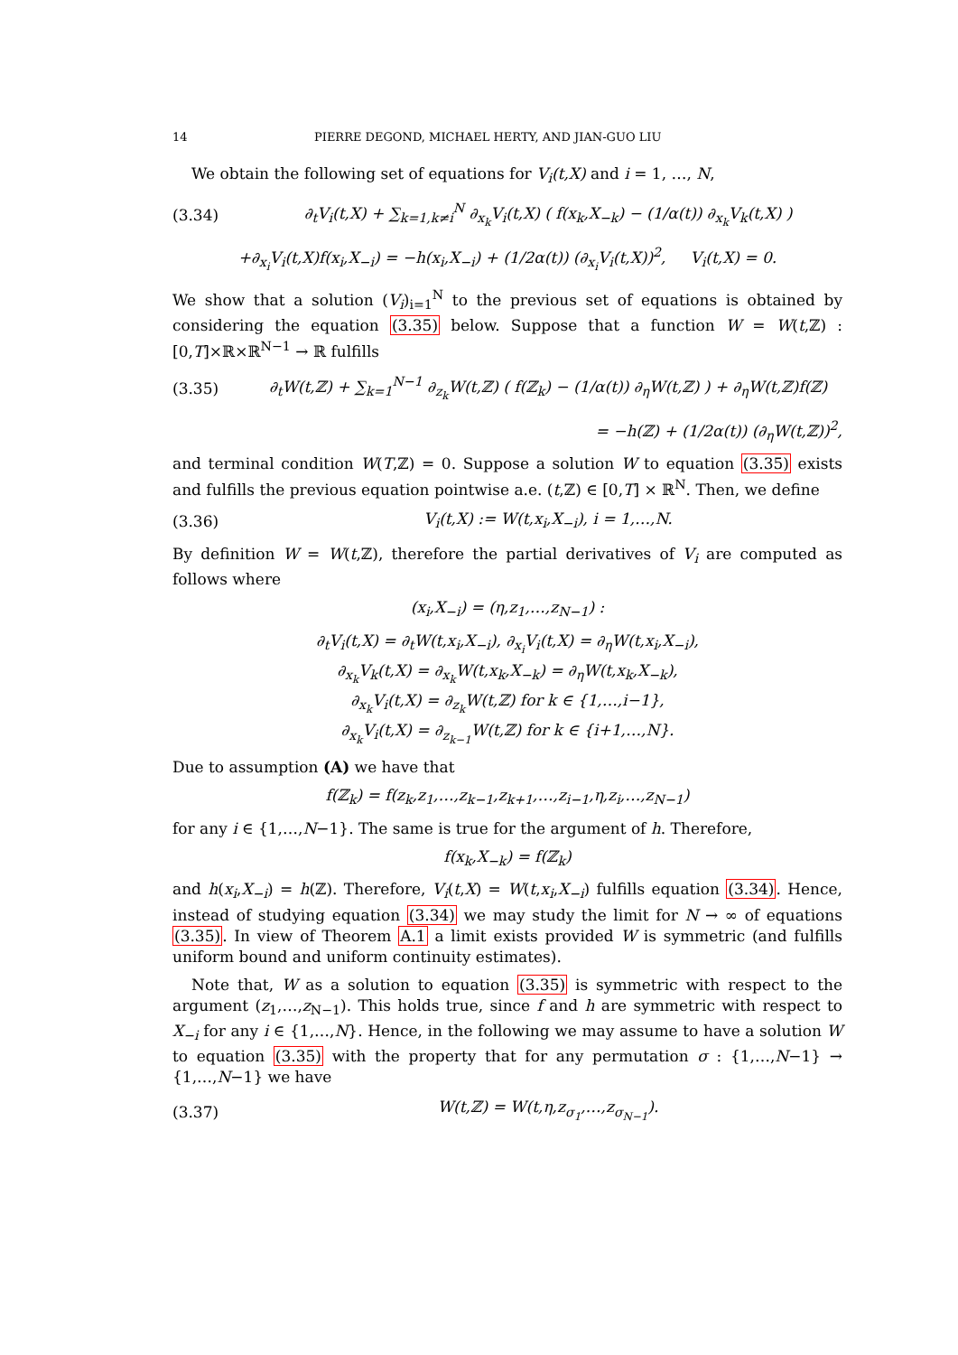14 PIERRE DEGOND, MICHAEL HERTY, AND JIAN-GUO LIU
We obtain the following set of equations for V<sub>i</sub>(t,X) and i = 1, …, N,
(3.34) ∂<sub>t</sub>V<sub>i</sub>(t,X) + ∑<sub>k=1,k≠i</sub><sup>N</sup> ∂<sub>x<sub>k</sub></sub>V<sub>i</sub>(t,X) ( f(x<sub>k</sub>,X<sub>−k</sub>) − (1/α(t)) ∂<sub>x<sub>k</sub></sub>V<sub>k</sub>(t,X) )
+∂<sub>x<sub>i</sub></sub>V<sub>i</sub>(t,X)f(x<sub>i</sub>,X<sub>−i</sub>) = −h(x<sub>i</sub>,X<sub>−i</sub>) + (1/2α(t)) (∂<sub>x<sub>i</sub></sub>V<sub>i</sub>(t,X))<sup>2</sup>, V<sub>i</sub>(t,X) = 0.
We show that a solution (V<sub>i</sub>)<sub>i=1</sub><sup>N</sup> to the previous set of equations is obtained by considering the equation (3.35) below. Suppose that a function W = W(t,ℤ) : [0,T]×ℝ×ℝ<sup>N−1</sup> → ℝ fulfills
(3.35) ∂<sub>t</sub>W(t,ℤ) + ∑<sub>k=1</sub><sup>N−1</sup> ∂<sub>z<sub>k</sub></sub>W(t,ℤ) ( f(ℤ<sub>k</sub>) − (1/α(t)) ∂<sub>η</sub>W(t,ℤ) ) + ∂<sub>η</sub>W(t,ℤ)f(ℤ)
= −h(ℤ) + (1/2α(t)) (∂<sub>η</sub>W(t,ℤ))<sup>2</sup>,
and terminal condition W(T,ℤ) = 0. Suppose a solution W to equation (3.35) exists and fulfills the previous equation pointwise a.e. (t,ℤ) ∈ [0,T] × ℝ<sup>N</sup>. Then, we define
(3.36) V<sub>i</sub>(t,X) := W(t,x<sub>i</sub>,X<sub>−i</sub>), i = 1,…,N.
By definition W = W(t,ℤ), therefore the partial derivatives of V<sub>i</sub> are computed as follows where
(x<sub>i</sub>,X<sub>−i</sub>) = (η,z<sub>1</sub>,…,z<sub>N−1</sub>) :
∂<sub>t</sub>V<sub>i</sub>(t,X) = ∂<sub>t</sub>W(t,x<sub>i</sub>,X<sub>−i</sub>), ∂<sub>x<sub>i</sub></sub>V<sub>i</sub>(t,X) = ∂<sub>η</sub>W(t,x<sub>i</sub>,X<sub>−i</sub>),
∂<sub>x<sub>k</sub></sub>V<sub>k</sub>(t,X) = ∂<sub>x<sub>k</sub></sub>W(t,x<sub>k</sub>,X<sub>−k</sub>) = ∂<sub>η</sub>W(t,x<sub>k</sub>,X<sub>−k</sub>),
∂<sub>x<sub>k</sub></sub>V<sub>i</sub>(t,X) = ∂<sub>z<sub>k</sub></sub>W(t,ℤ) for k ∈ {1,…,i−1},
∂<sub>x<sub>k</sub></sub>V<sub>i</sub>(t,X) = ∂<sub>z<sub>k−1</sub></sub>W(t,ℤ) for k ∈ {i+1,…,N}.
Due to assumption (A) we have that
f(ℤ<sub>k</sub>) = f(z<sub>k</sub>,z<sub>1</sub>,…,z<sub>k−1</sub>,z<sub>k+1</sub>,…,z<sub>i−1</sub>,η,z<sub>i</sub>,…,z<sub>N−1</sub>)
for any i ∈ {1,…,N−1}. The same is true for the argument of h. Therefore,
f(x<sub>k</sub>,X<sub>−k</sub>) = f(ℤ<sub>k</sub>)
and h(x<sub>i</sub>,X<sub>−i</sub>) = h(ℤ). Therefore, V<sub>i</sub>(t,X) = W(t,x<sub>i</sub>,X<sub>−i</sub>) fulfills equation (3.34). Hence, instead of studying equation (3.34) we may study the limit for N → ∞ of equations (3.35). In view of Theorem A.1 a limit exists provided W is symmetric (and fulfills uniform bound and uniform continuity estimates).
Note that, W as a solution to equation (3.35) is symmetric with respect to the argument (z<sub>1</sub>,…,z<sub>N−1</sub>). This holds true, since f and h are symmetric with respect to X<sub>−i</sub> for any i ∈ {1,…,N}. Hence, in the following we may assume to have a solution W to equation (3.35) with the property that for any permutation σ : {1,…,N−1} → {1,…,N−1} we have
(3.37) W(t,ℤ) = W(t,η,z<sub>σ<sub>1</sub></sub>,…,z<sub>σ<sub>N−1</sub></sub>).